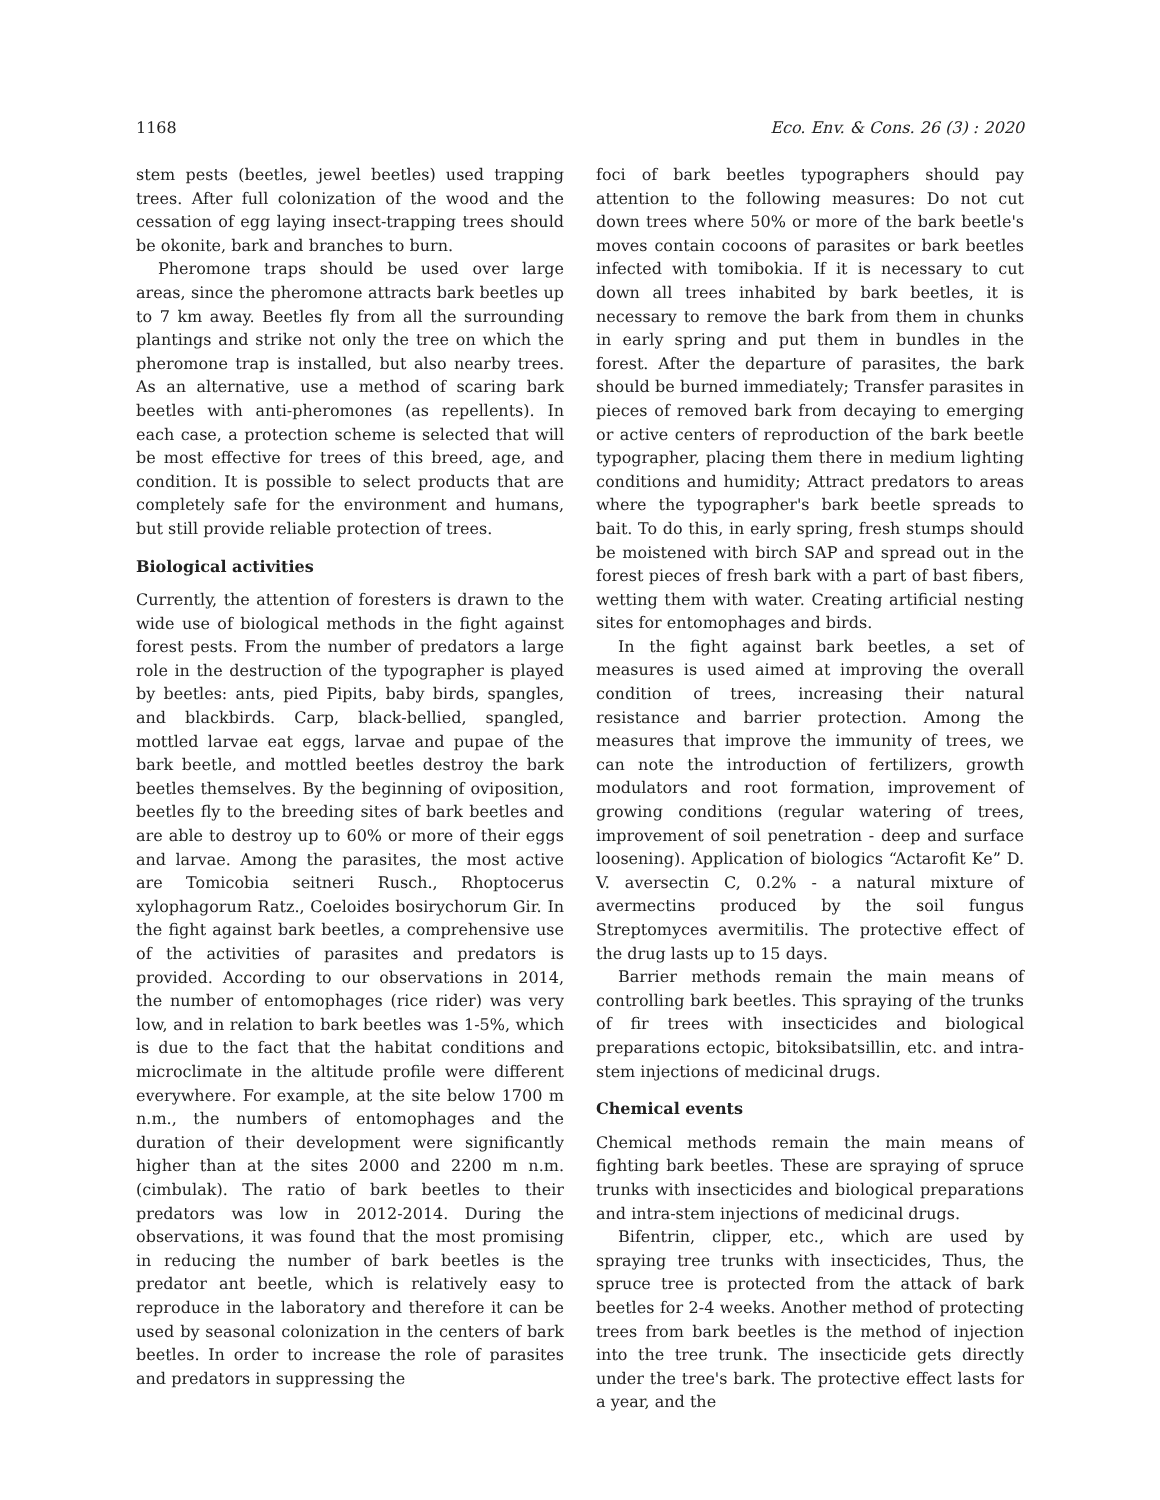1168 Eco. Env. & Cons. 26 (3) : 2020
stem pests (beetles, jewel beetles) used trapping trees. After full colonization of the wood and the cessation of egg laying insect-trapping trees should be okonite, bark and branches to burn.
Pheromone traps should be used over large areas, since the pheromone attracts bark beetles up to 7 km away. Beetles fly from all the surrounding plantings and strike not only the tree on which the pheromone trap is installed, but also nearby trees. As an alternative, use a method of scaring bark beetles with anti-pheromones (as repellents). In each case, a protection scheme is selected that will be most effective for trees of this breed, age, and condition. It is possible to select products that are completely safe for the environment and humans, but still provide reliable protection of trees.
Biological activities
Currently, the attention of foresters is drawn to the wide use of biological methods in the fight against forest pests. From the number of predators a large role in the destruction of the typographer is played by beetles: ants, pied Pipits, baby birds, spangles, and blackbirds. Carp, black-bellied, spangled, mottled larvae eat eggs, larvae and pupae of the bark beetle, and mottled beetles destroy the bark beetles themselves. By the beginning of oviposition, beetles fly to the breeding sites of bark beetles and are able to destroy up to 60% or more of their eggs and larvae. Among the parasites, the most active are Tomicobia seitneri Rusch., Rhoptocerus xylophagorum Ratz., Coeloides bosirychorum Gir. In the fight against bark beetles, a comprehensive use of the activities of parasites and predators is provided. According to our observations in 2014, the number of entomophages (rice rider) was very low, and in relation to bark beetles was 1-5%, which is due to the fact that the habitat conditions and microclimate in the altitude profile were different everywhere. For example, at the site below 1700 m n.m., the numbers of entomophages and the duration of their development were significantly higher than at the sites 2000 and 2200 m n.m. (cimbulak). The ratio of bark beetles to their predators was low in 2012-2014. During the observations, it was found that the most promising in reducing the number of bark beetles is the predator ant beetle, which is relatively easy to reproduce in the laboratory and therefore it can be used by seasonal colonization in the centers of bark beetles. In order to increase the role of parasites and predators in suppressing the
foci of bark beetles typographers should pay attention to the following measures: Do not cut down trees where 50% or more of the bark beetle's moves contain cocoons of parasites or bark beetles infected with tomibokia. If it is necessary to cut down all trees inhabited by bark beetles, it is necessary to remove the bark from them in chunks in early spring and put them in bundles in the forest. After the departure of parasites, the bark should be burned immediately; Transfer parasites in pieces of removed bark from decaying to emerging or active centers of reproduction of the bark beetle typographer, placing them there in medium lighting conditions and humidity; Attract predators to areas where the typographer's bark beetle spreads to bait. To do this, in early spring, fresh stumps should be moistened with birch SAP and spread out in the forest pieces of fresh bark with a part of bast fibers, wetting them with water. Creating artificial nesting sites for entomophages and birds.
In the fight against bark beetles, a set of measures is used aimed at improving the overall condition of trees, increasing their natural resistance and barrier protection. Among the measures that improve the immunity of trees, we can note the introduction of fertilizers, growth modulators and root formation, improvement of growing conditions (regular watering of trees, improvement of soil penetration - deep and surface loosening). Application of biologics “Actarofit Ke” D. V. aversectin C, 0.2% - a natural mixture of avermectins produced by the soil fungus Streptomyces avermitilis. The protective effect of the drug lasts up to 15 days.
Barrier methods remain the main means of controlling bark beetles. This spraying of the trunks of fir trees with insecticides and biological preparations ectopic, bitoksibatsillin, etc. and intra-stem injections of medicinal drugs.
Chemical events
Chemical methods remain the main means of fighting bark beetles. These are spraying of spruce trunks with insecticides and biological preparations and intra-stem injections of medicinal drugs.
Bifentrin, clipper, etc., which are used by spraying tree trunks with insecticides, Thus, the spruce tree is protected from the attack of bark beetles for 2-4 weeks. Another method of protecting trees from bark beetles is the method of injection into the tree trunk. The insecticide gets directly under the tree's bark. The protective effect lasts for a year, and the